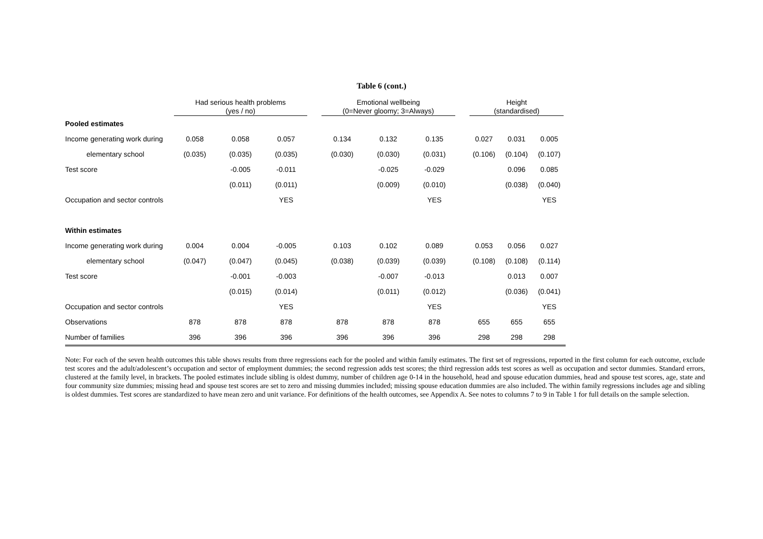Table 6 (cont.)
| | Had serious health problems (yes / no) | | | | Emotional wellbeing (0=Never gloomy; 3=Always) | | | | Height (standardised) | | |
| --- | --- | --- | --- | --- | --- | --- | --- | --- | --- | --- | --- |
| Pooled estimates | | | | | | | | | | | |
| Income generating work during | 0.058 | 0.058 | 0.057 | | 0.134 | 0.132 | 0.135 | | 0.027 | 0.031 | 0.005 |
| elementary school | (0.035) | (0.035) | (0.035) | | (0.030) | (0.030) | (0.031) | | (0.106) | (0.104) | (0.107) |
| Test score | | -0.005 | -0.011 | | | -0.025 | -0.029 | | | 0.096 | 0.085 |
| | | (0.011) | (0.011) | | | (0.009) | (0.010) | | | (0.038) | (0.040) |
| Occupation and sector controls | | | YES | | | | YES | | | | YES |
| Within estimates | | | | | | | | | | | |
| Income generating work during | 0.004 | 0.004 | -0.005 | | 0.103 | 0.102 | 0.089 | | 0.053 | 0.056 | 0.027 |
| elementary school | (0.047) | (0.047) | (0.045) | | (0.038) | (0.039) | (0.039) | | (0.108) | (0.108) | (0.114) |
| Test score | | -0.001 | -0.003 | | | -0.007 | -0.013 | | | 0.013 | 0.007 |
| | | (0.015) | (0.014) | | | (0.011) | (0.012) | | | (0.036) | (0.041) |
| Occupation and sector controls | | | YES | | | | YES | | | | YES |
| Observations | 878 | 878 | 878 | | 878 | 878 | 878 | | 655 | 655 | 655 |
| Number of families | 396 | 396 | 396 | | 396 | 396 | 396 | | 298 | 298 | 298 |
Note: For each of the seven health outcomes this table shows results from three regressions each for the pooled and within family estimates. The first set of regressions, reported in the first column for each outcome, exclude test scores and the adult/adolescent’s occupation and sector of employment dummies; the second regression adds test scores; the third regression adds test scores as well as occupation and sector dummies. Standard errors, clustered at the family level, in brackets. The pooled estimates include sibling is oldest dummy, number of children age 0-14 in the household, head and spouse education dummies, head and spouse test scores, age, state and four community size dummies; missing head and spouse test scores are set to zero and missing dummies included; missing spouse education dummies are also included. The within family regressions includes age and sibling is oldest dummies. Test scores are standardized to have mean zero and unit variance. For definitions of the health outcomes, see Appendix A. See notes to columns 7 to 9 in Table 1 for full details on the sample selection.